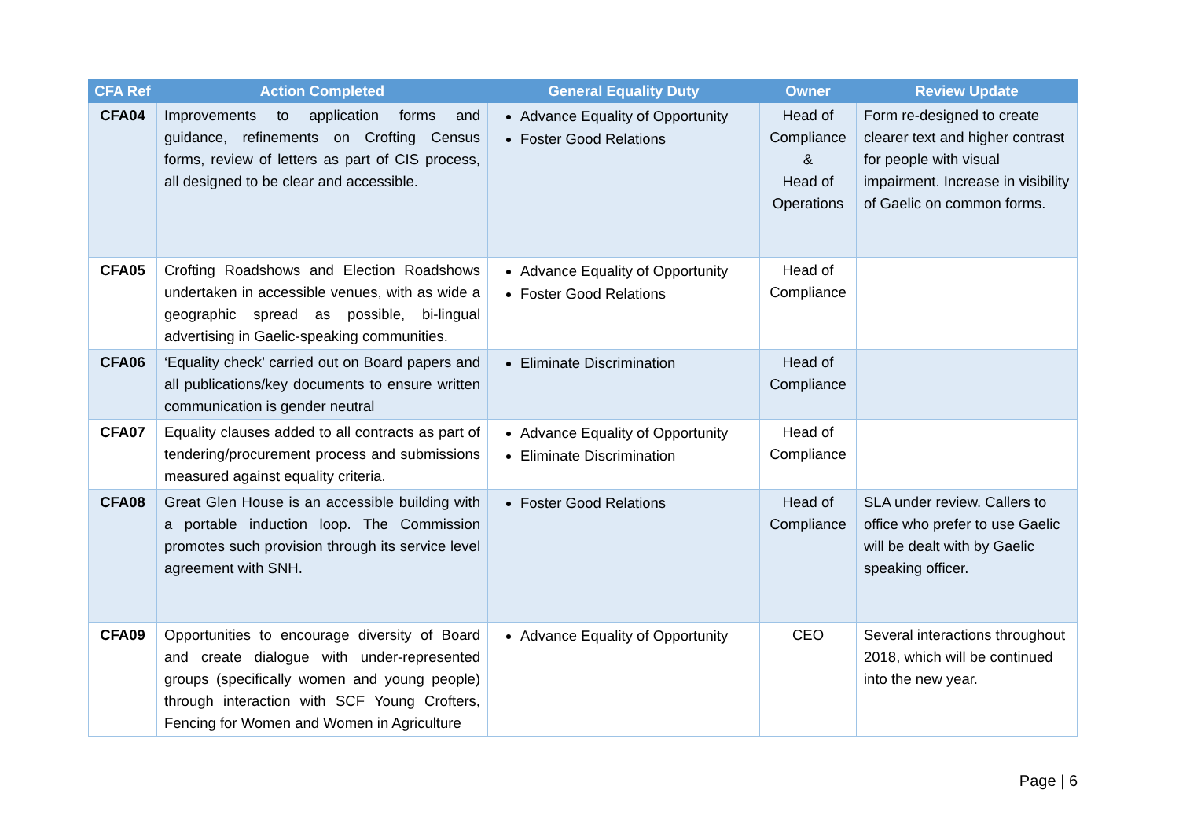| CFA Ref | Action Completed | General Equality Duty | Owner | Review Update |
| --- | --- | --- | --- | --- |
| CFA04 | Improvements to application forms and guidance, refinements on Crofting Census forms, review of letters as part of CIS process, all designed to be clear and accessible. | Advance Equality of Opportunity Foster Good Relations | Head of Compliance & Head of Operations | Form re-designed to create clearer text and higher contrast for people with visual impairment. Increase in visibility of Gaelic on common forms. |
| CFA05 | Crofting Roadshows and Election Roadshows undertaken in accessible venues, with as wide a geographic spread as possible, bi-lingual advertising in Gaelic-speaking communities. | Advance Equality of Opportunity Foster Good Relations | Head of Compliance | |
| CFA06 | ‘Equality check’ carried out on Board papers and all publications/key documents to ensure written communication is gender neutral | Eliminate Discrimination | Head of Compliance | |
| CFA07 | Equality clauses added to all contracts as part of tendering/procurement process and submissions measured against equality criteria. | Advance Equality of Opportunity Eliminate Discrimination | Head of Compliance | |
| CFA08 | Great Glen House is an accessible building with a portable induction loop. The Commission promotes such provision through its service level agreement with SNH. | Foster Good Relations | Head of Compliance | SLA under review. Callers to office who prefer to use Gaelic will be dealt with by Gaelic speaking officer. |
| CFA09 | Opportunities to encourage diversity of Board and create dialogue with under-represented groups (specifically women and young people) through interaction with SCF Young Crofters, Fencing for Women and Women in Agriculture | Advance Equality of Opportunity | CEO | Several interactions throughout 2018, which will be continued into the new year. |
Page | 6